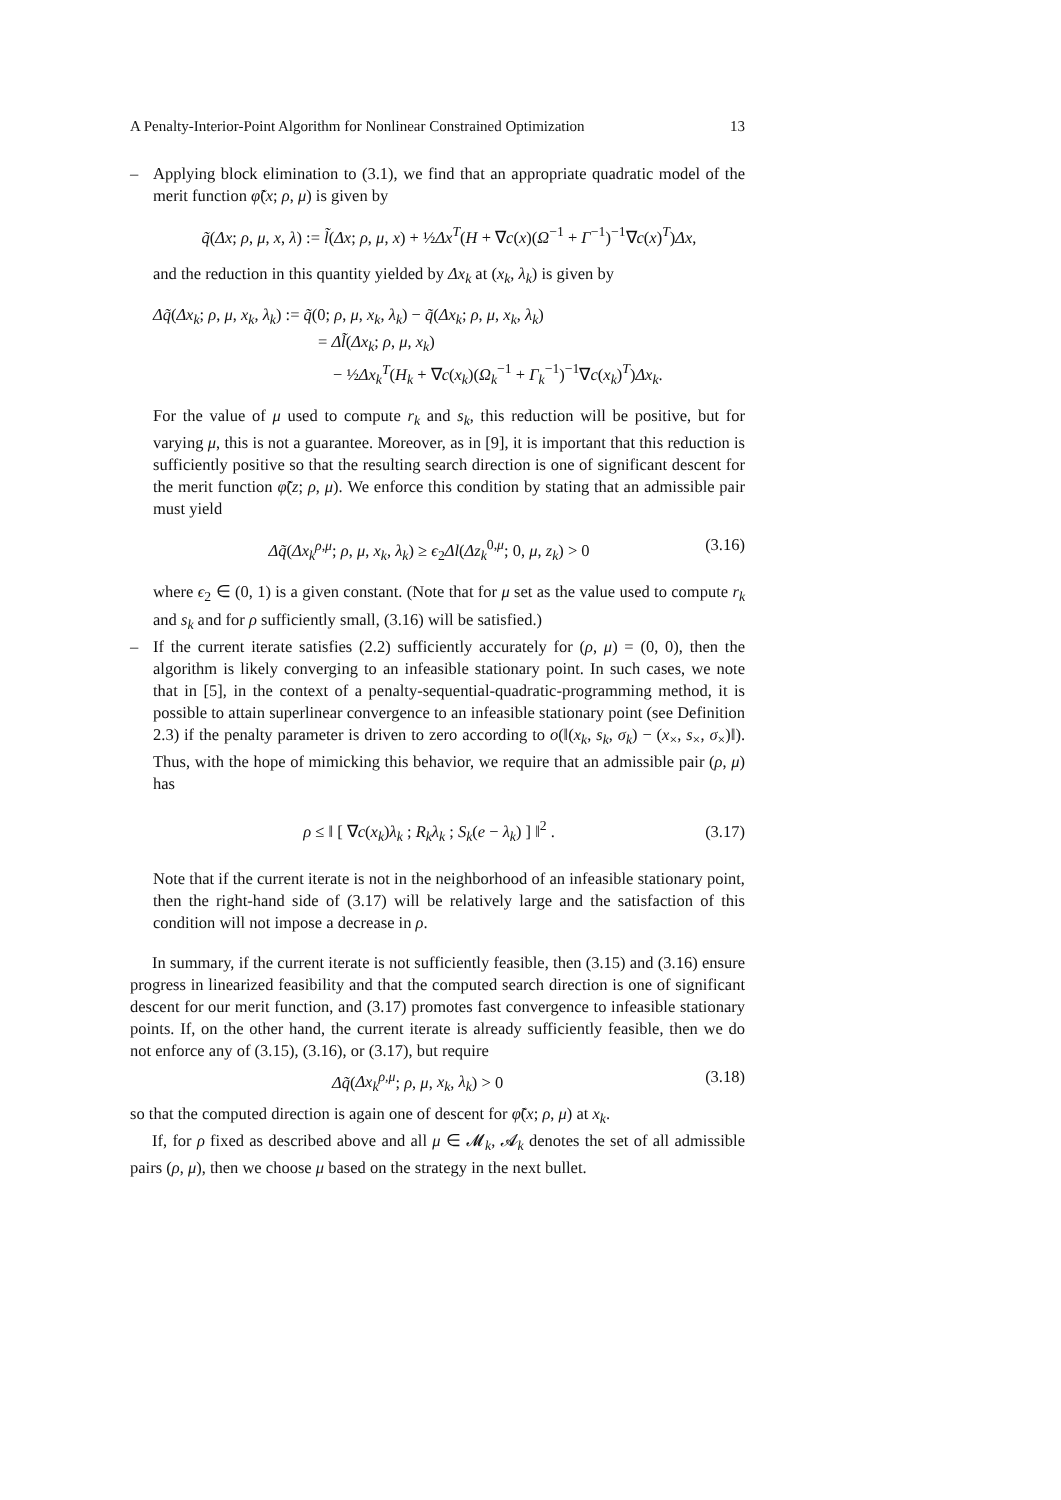A Penalty-Interior-Point Algorithm for Nonlinear Constrained Optimization 13
– Applying block elimination to (3.1), we find that an appropriate quadratic model of the merit function φ̃(x; ρ, μ) is given by
q̃(Δx; ρ, μ, x, λ) := l̃(Δx; ρ, μ, x) + ½Δx<sup>T</sup>(H + ∇c(x)(Ω<sup>−1</sup> + Γ<sup>−1</sup>)<sup>−1</sup>∇c(x)<sup>T</sup>)Δx,
and the reduction in this quantity yielded by Δx<sub>k</sub> at (x<sub>k</sub>, λ<sub>k</sub>) is given by
Δq̃(Δx<sub>k</sub>; ρ, μ, x<sub>k</sub>, λ<sub>k</sub>) := q̃(0; ρ, μ, x<sub>k</sub>, λ<sub>k</sub>) − q̃(Δx<sub>k</sub>; ρ, μ, x<sub>k</sub>, λ<sub>k</sub>)
= Δl̃(Δx<sub>k</sub>; ρ, μ, x<sub>k</sub>)
− ½Δx<sub>k</sub><sup>T</sup>(H<sub>k</sub> + ∇c(x<sub>k</sub>)(Ω<sub>k</sub><sup>−1</sup> + Γ<sub>k</sub><sup>−1</sup>)<sup>−1</sup>∇c(x<sub>k</sub>)<sup>T</sup>)Δx<sub>k</sub>.
For the value of μ used to compute r<sub>k</sub> and s<sub>k</sub>, this reduction will be positive, but for varying μ, this is not a guarantee. Moreover, as in [9], it is important that this reduction is sufficiently positive so that the resulting search direction is one of significant descent for the merit function φ̃(z; ρ, μ). We enforce this condition by stating that an admissible pair must yield
Δq̃(Δx<sub>k</sub><sup>ρ,μ</sup>; ρ, μ, x<sub>k</sub>, λ<sub>k</sub>) ≥ ϵ<sub>2</sub>Δl(Δz<sub>k</sub><sup>0,μ</sup>; 0, μ, z<sub>k</sub>) > 0
(3.16)
where ϵ<sub>2</sub> ∈ (0, 1) is a given constant. (Note that for μ set as the value used to compute r<sub>k</sub> and s<sub>k</sub> and for ρ sufficiently small, (3.16) will be satisfied.)
– If the current iterate satisfies (2.2) sufficiently accurately for (ρ, μ) = (0, 0), then the algorithm is likely converging to an infeasible stationary point. In such cases, we note that in [5], in the context of a penalty-sequential-quadratic-programming method, it is possible to attain superlinear convergence to an infeasible stationary point (see Definition 2.3) if the penalty parameter is driven to zero according to o(‖(x<sub>k</sub>, s<sub>k</sub>, σ<sub>k</sub>) − (x<sub>×</sub>, s<sub>×</sub>, σ<sub>×</sub>)‖). Thus, with the hope of mimicking this behavior, we require that an admissible pair (ρ, μ) has
ρ ≤ ‖ [ ∇c(x<sub>k</sub>)λ<sub>k</sub> ; R<sub>k</sub>λ<sub>k</sub> ; S<sub>k</sub>(e − λ<sub>k</sub>) ] ‖<sup>2</sup> .
(3.17)
Note that if the current iterate is not in the neighborhood of an infeasible stationary point, then the right-hand side of (3.17) will be relatively large and the satisfaction of this condition will not impose a decrease in ρ.
In summary, if the current iterate is not sufficiently feasible, then (3.15) and (3.16) ensure progress in linearized feasibility and that the computed search direction is one of significant descent for our merit function, and (3.17) promotes fast convergence to infeasible stationary points. If, on the other hand, the current iterate is already sufficiently feasible, then we do not enforce any of (3.15), (3.16), or (3.17), but require
Δq̃(Δx<sub>k</sub><sup>ρ,μ</sup>; ρ, μ, x<sub>k</sub>, λ<sub>k</sub>) > 0 (3.18)
so that the computed direction is again one of descent for φ̃(x; ρ, μ) at x<sub>k</sub>.
If, for ρ fixed as described above and all μ ∈ 𝓜<sub>k</sub>, 𝓐<sub>k</sub> denotes the set of all admissible pairs (ρ, μ), then we choose μ based on the strategy in the next bullet.